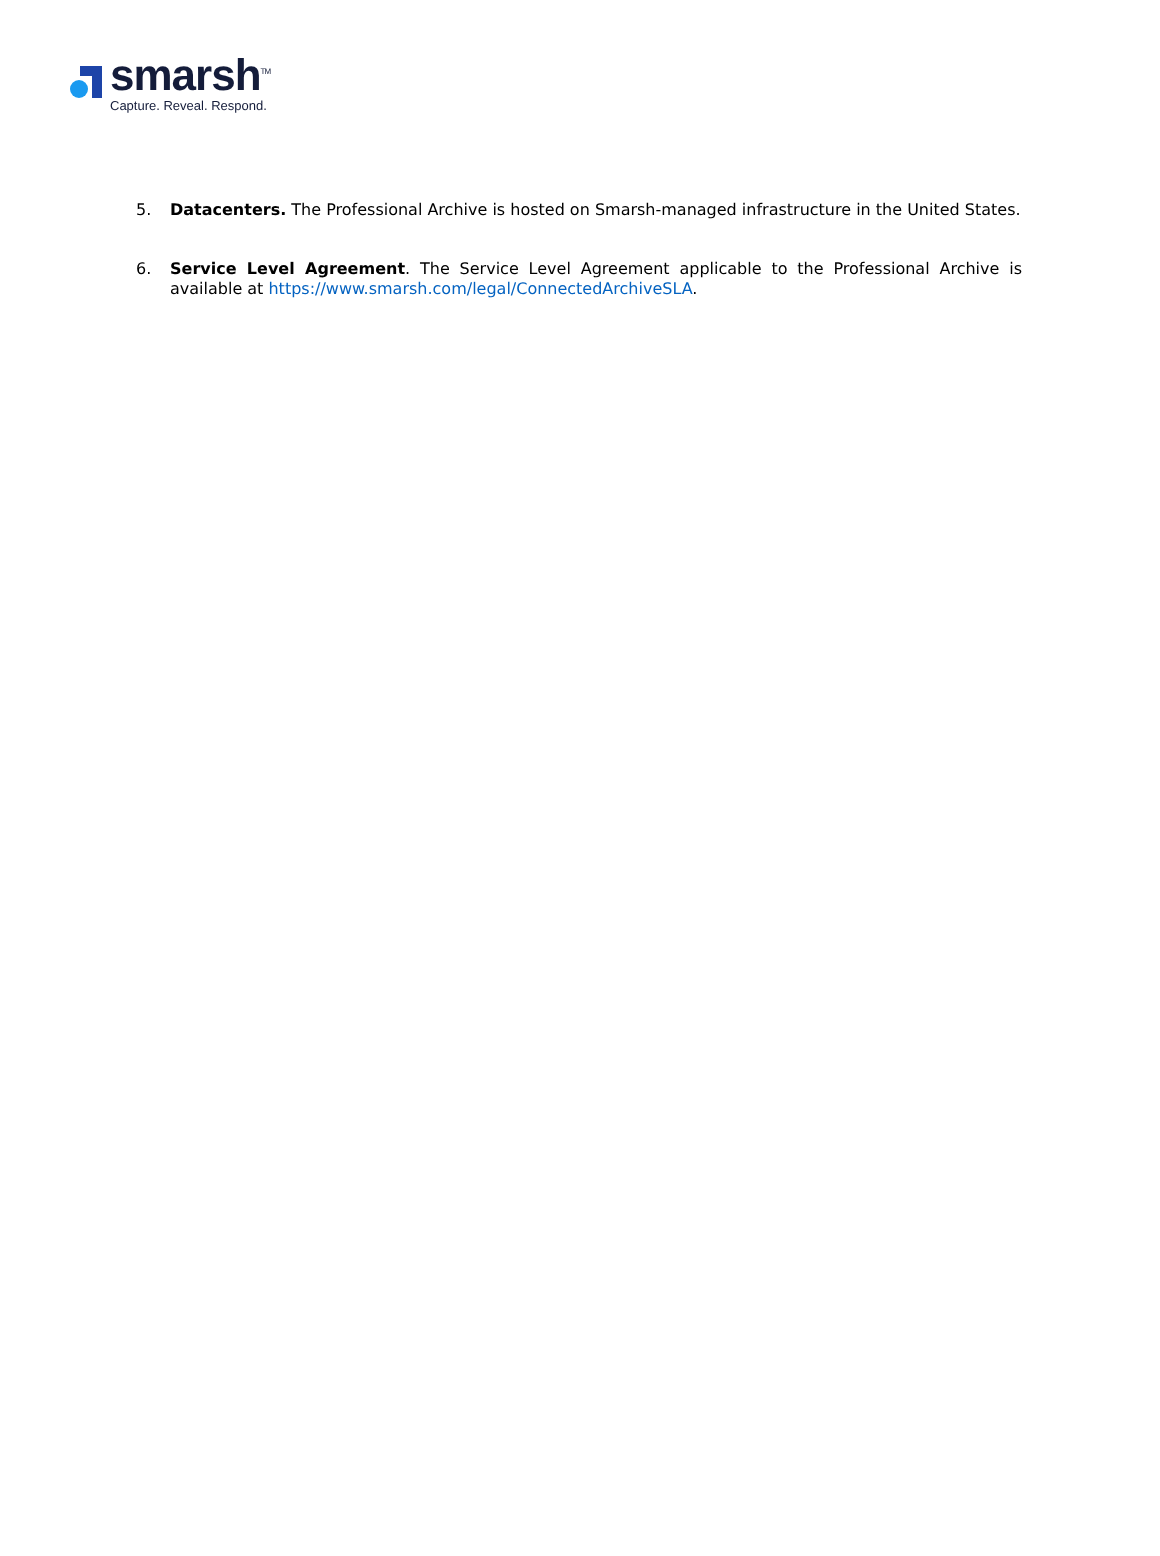smarsh<sup>TM</sup>
Capture. Reveal. Respond.
5. Datacenters. The Professional Archive is hosted on Smarsh-managed infrastructure in the United States.
6. Service Level Agreement. The Service Level Agreement applicable to the Professional Archive is available at https://www.smarsh.com/legal/ConnectedArchiveSLA.